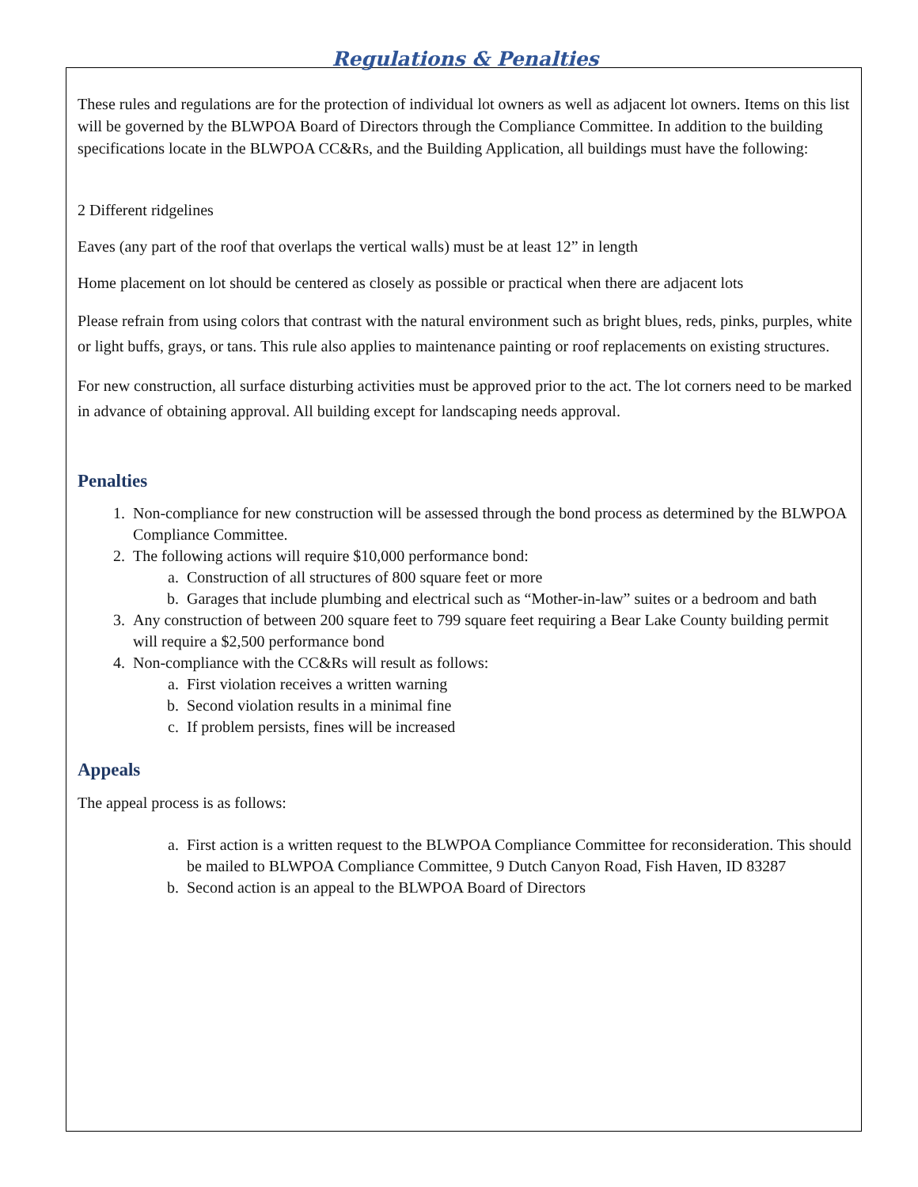Regulations & Penalties
These rules and regulations are for the protection of individual lot owners as well as adjacent lot owners. Items on this list will be governed by the BLWPOA Board of Directors through the Compliance Committee. In addition to the building specifications locate in the BLWPOA CC&Rs, and the Building Application, all buildings must have the following:
2 Different ridgelines
Eaves (any part of the roof that overlaps the vertical walls) must be at least 12” in length
Home placement on lot should be centered as closely as possible or practical when there are adjacent lots
Please refrain from using colors that contrast with the natural environment such as bright blues, reds, pinks, purples, white or light buffs, grays, or tans. This rule also applies to maintenance painting or roof replacements on existing structures.
For new construction, all surface disturbing activities must be approved prior to the act. The lot corners need to be marked in advance of obtaining approval. All building except for landscaping needs approval.
Penalties
1. Non-compliance for new construction will be assessed through the bond process as determined by the BLWPOA Compliance Committee.
2. The following actions will require $10,000 performance bond:
a. Construction of all structures of 800 square feet or more
b. Garages that include plumbing and electrical such as “Mother-in-law” suites or a bedroom and bath
3. Any construction of between 200 square feet to 799 square feet requiring a Bear Lake County building permit will require a $2,500 performance bond
4. Non-compliance with the CC&Rs will result as follows:
a. First violation receives a written warning
b. Second violation results in a minimal fine
c. If problem persists, fines will be increased
Appeals
The appeal process is as follows:
a. First action is a written request to the BLWPOA Compliance Committee for reconsideration. This should be mailed to BLWPOA Compliance Committee, 9 Dutch Canyon Road, Fish Haven, ID 83287
b. Second action is an appeal to the BLWPOA Board of Directors